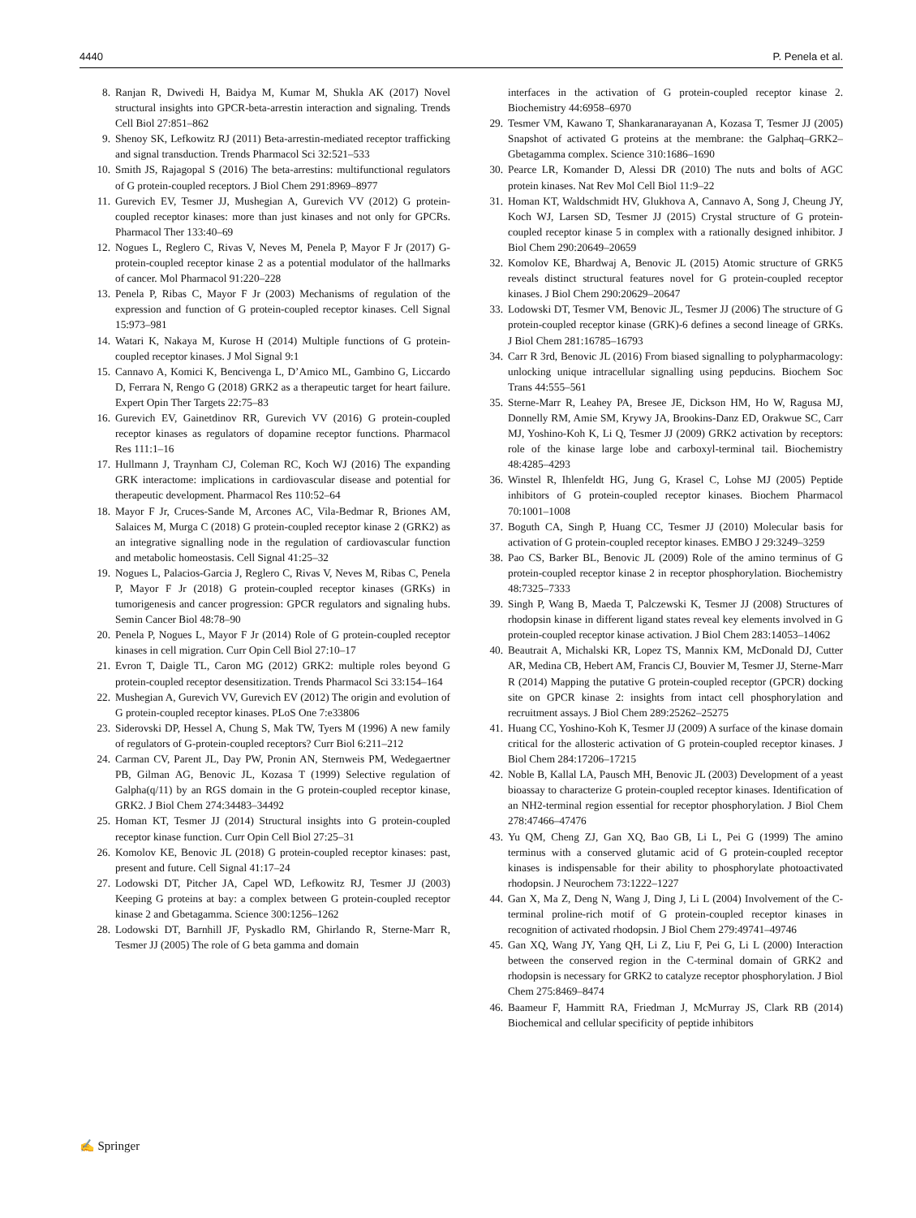4440 P. Penela et al.
8. Ranjan R, Dwivedi H, Baidya M, Kumar M, Shukla AK (2017) Novel structural insights into GPCR-beta-arrestin interaction and signaling. Trends Cell Biol 27:851–862
9. Shenoy SK, Lefkowitz RJ (2011) Beta-arrestin-mediated receptor trafficking and signal transduction. Trends Pharmacol Sci 32:521–533
10. Smith JS, Rajagopal S (2016) The beta-arrestins: multifunctional regulators of G protein-coupled receptors. J Biol Chem 291:8969–8977
11. Gurevich EV, Tesmer JJ, Mushegian A, Gurevich VV (2012) G protein-coupled receptor kinases: more than just kinases and not only for GPCRs. Pharmacol Ther 133:40–69
12. Nogues L, Reglero C, Rivas V, Neves M, Penela P, Mayor F Jr (2017) G-protein-coupled receptor kinase 2 as a potential modulator of the hallmarks of cancer. Mol Pharmacol 91:220–228
13. Penela P, Ribas C, Mayor F Jr (2003) Mechanisms of regulation of the expression and function of G protein-coupled receptor kinases. Cell Signal 15:973–981
14. Watari K, Nakaya M, Kurose H (2014) Multiple functions of G protein-coupled receptor kinases. J Mol Signal 9:1
15. Cannavo A, Komici K, Bencivenga L, D’Amico ML, Gambino G, Liccardo D, Ferrara N, Rengo G (2018) GRK2 as a therapeutic target for heart failure. Expert Opin Ther Targets 22:75–83
16. Gurevich EV, Gainetdinov RR, Gurevich VV (2016) G protein-coupled receptor kinases as regulators of dopamine receptor functions. Pharmacol Res 111:1–16
17. Hullmann J, Traynham CJ, Coleman RC, Koch WJ (2016) The expanding GRK interactome: implications in cardiovascular disease and potential for therapeutic development. Pharmacol Res 110:52–64
18. Mayor F Jr, Cruces-Sande M, Arcones AC, Vila-Bedmar R, Briones AM, Salaices M, Murga C (2018) G protein-coupled receptor kinase 2 (GRK2) as an integrative signalling node in the regulation of cardiovascular function and metabolic homeostasis. Cell Signal 41:25–32
19. Nogues L, Palacios-Garcia J, Reglero C, Rivas V, Neves M, Ribas C, Penela P, Mayor F Jr (2018) G protein-coupled receptor kinases (GRKs) in tumorigenesis and cancer progression: GPCR regulators and signaling hubs. Semin Cancer Biol 48:78–90
20. Penela P, Nogues L, Mayor F Jr (2014) Role of G protein-coupled receptor kinases in cell migration. Curr Opin Cell Biol 27:10–17
21. Evron T, Daigle TL, Caron MG (2012) GRK2: multiple roles beyond G protein-coupled receptor desensitization. Trends Pharmacol Sci 33:154–164
22. Mushegian A, Gurevich VV, Gurevich EV (2012) The origin and evolution of G protein-coupled receptor kinases. PLoS One 7:e33806
23. Siderovski DP, Hessel A, Chung S, Mak TW, Tyers M (1996) A new family of regulators of G-protein-coupled receptors? Curr Biol 6:211–212
24. Carman CV, Parent JL, Day PW, Pronin AN, Sternweis PM, Wedegaertner PB, Gilman AG, Benovic JL, Kozasa T (1999) Selective regulation of Galpha(q/11) by an RGS domain in the G protein-coupled receptor kinase, GRK2. J Biol Chem 274:34483–34492
25. Homan KT, Tesmer JJ (2014) Structural insights into G protein-coupled receptor kinase function. Curr Opin Cell Biol 27:25–31
26. Komolov KE, Benovic JL (2018) G protein-coupled receptor kinases: past, present and future. Cell Signal 41:17–24
27. Lodowski DT, Pitcher JA, Capel WD, Lefkowitz RJ, Tesmer JJ (2003) Keeping G proteins at bay: a complex between G protein-coupled receptor kinase 2 and Gbetagamma. Science 300:1256–1262
28. Lodowski DT, Barnhill JF, Pyskadlo RM, Ghirlando R, Sterne-Marr R, Tesmer JJ (2005) The role of G beta gamma and domain
interfaces in the activation of G protein-coupled receptor kinase 2. Biochemistry 44:6958–6970
29. Tesmer VM, Kawano T, Shankaranarayanan A, Kozasa T, Tesmer JJ (2005) Snapshot of activated G proteins at the membrane: the Galphaq–GRK2–Gbetagamma complex. Science 310:1686–1690
30. Pearce LR, Komander D, Alessi DR (2010) The nuts and bolts of AGC protein kinases. Nat Rev Mol Cell Biol 11:9–22
31. Homan KT, Waldschmidt HV, Glukhova A, Cannavo A, Song J, Cheung JY, Koch WJ, Larsen SD, Tesmer JJ (2015) Crystal structure of G protein-coupled receptor kinase 5 in complex with a rationally designed inhibitor. J Biol Chem 290:20649–20659
32. Komolov KE, Bhardwaj A, Benovic JL (2015) Atomic structure of GRK5 reveals distinct structural features novel for G protein-coupled receptor kinases. J Biol Chem 290:20629–20647
33. Lodowski DT, Tesmer VM, Benovic JL, Tesmer JJ (2006) The structure of G protein-coupled receptor kinase (GRK)-6 defines a second lineage of GRKs. J Biol Chem 281:16785–16793
34. Carr R 3rd, Benovic JL (2016) From biased signalling to polypharmacology: unlocking unique intracellular signalling using pepducins. Biochem Soc Trans 44:555–561
35. Sterne-Marr R, Leahey PA, Bresee JE, Dickson HM, Ho W, Ragusa MJ, Donnelly RM, Amie SM, Krywy JA, Brookins-Danz ED, Orakwue SC, Carr MJ, Yoshino-Koh K, Li Q, Tesmer JJ (2009) GRK2 activation by receptors: role of the kinase large lobe and carboxyl-terminal tail. Biochemistry 48:4285–4293
36. Winstel R, Ihlenfeldt HG, Jung G, Krasel C, Lohse MJ (2005) Peptide inhibitors of G protein-coupled receptor kinases. Biochem Pharmacol 70:1001–1008
37. Boguth CA, Singh P, Huang CC, Tesmer JJ (2010) Molecular basis for activation of G protein-coupled receptor kinases. EMBO J 29:3249–3259
38. Pao CS, Barker BL, Benovic JL (2009) Role of the amino terminus of G protein-coupled receptor kinase 2 in receptor phosphorylation. Biochemistry 48:7325–7333
39. Singh P, Wang B, Maeda T, Palczewski K, Tesmer JJ (2008) Structures of rhodopsin kinase in different ligand states reveal key elements involved in G protein-coupled receptor kinase activation. J Biol Chem 283:14053–14062
40. Beautrait A, Michalski KR, Lopez TS, Mannix KM, McDonald DJ, Cutter AR, Medina CB, Hebert AM, Francis CJ, Bouvier M, Tesmer JJ, Sterne-Marr R (2014) Mapping the putative G protein-coupled receptor (GPCR) docking site on GPCR kinase 2: insights from intact cell phosphorylation and recruitment assays. J Biol Chem 289:25262–25275
41. Huang CC, Yoshino-Koh K, Tesmer JJ (2009) A surface of the kinase domain critical for the allosteric activation of G protein-coupled receptor kinases. J Biol Chem 284:17206–17215
42. Noble B, Kallal LA, Pausch MH, Benovic JL (2003) Development of a yeast bioassay to characterize G protein-coupled receptor kinases. Identification of an NH2-terminal region essential for receptor phosphorylation. J Biol Chem 278:47466–47476
43. Yu QM, Cheng ZJ, Gan XQ, Bao GB, Li L, Pei G (1999) The amino terminus with a conserved glutamic acid of G protein-coupled receptor kinases is indispensable for their ability to phosphorylate photoactivated rhodopsin. J Neurochem 73:1222–1227
44. Gan X, Ma Z, Deng N, Wang J, Ding J, Li L (2004) Involvement of the C-terminal proline-rich motif of G protein-coupled receptor kinases in recognition of activated rhodopsin. J Biol Chem 279:49741–49746
45. Gan XQ, Wang JY, Yang QH, Li Z, Liu F, Pei G, Li L (2000) Interaction between the conserved region in the C-terminal domain of GRK2 and rhodopsin is necessary for GRK2 to catalyze receptor phosphorylation. J Biol Chem 275:8469–8474
46. Baameur F, Hammitt RA, Friedman J, McMurray JS, Clark RB (2014) Biochemical and cellular specificity of peptide inhibitors
✍ Springer